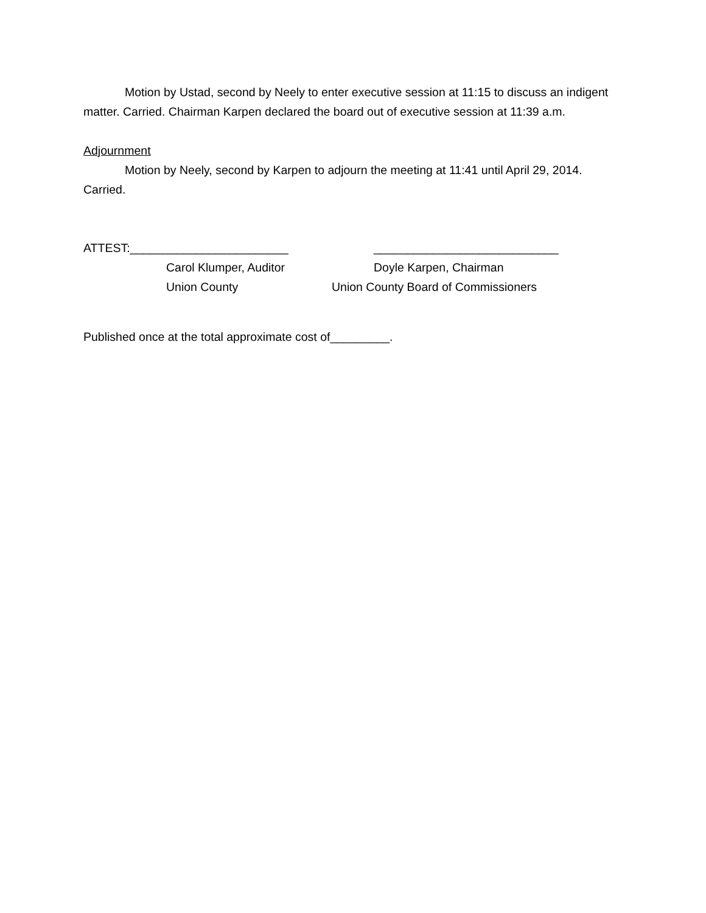Motion by Ustad, second by Neely to enter executive session at 11:15 to discuss an indigent matter. Carried. Chairman Karpen declared the board out of executive session at 11:39 a.m.
Adjournment
Motion by Neely, second by Karpen to adjourn the meeting at 11:41 until April 29, 2014. Carried.
ATTEST:________________________ ____________________________
Carol Klumper, Auditor Doyle Karpen, Chairman
Union County Union County Board of Commissioners
Published once at the total approximate cost of_________.